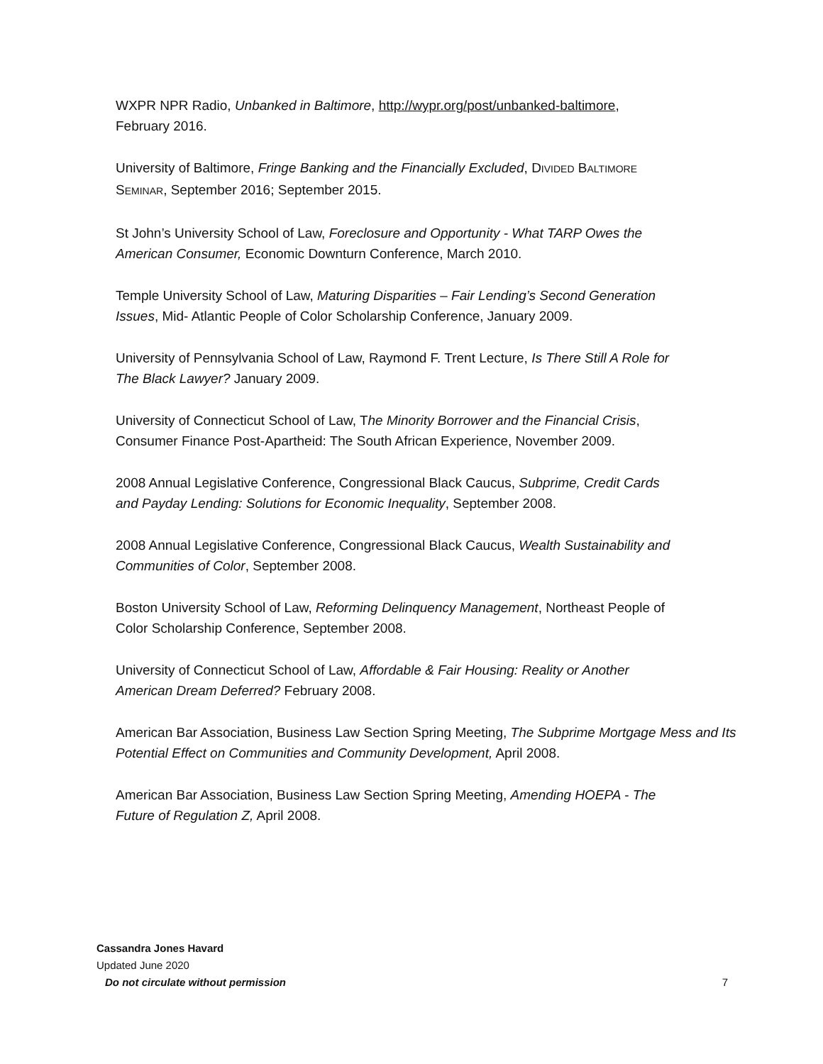WXPR NPR Radio, Unbanked in Baltimore, http://wypr.org/post/unbanked-baltimore, February 2016.
University of Baltimore, Fringe Banking and the Financially Excluded, DIVIDED BALTIMORE SEMINAR, September 2016; September 2015.
St John’s University School of Law, Foreclosure and Opportunity - What TARP Owes the American Consumer, Economic Downturn Conference, March 2010.
Temple University School of Law, Maturing Disparities – Fair Lending’s Second Generation Issues, Mid- Atlantic People of Color Scholarship Conference, January 2009.
University of Pennsylvania School of Law, Raymond F. Trent Lecture, Is There Still A Role for The Black Lawyer? January 2009.
University of Connecticut School of Law, The Minority Borrower and the Financial Crisis, Consumer Finance Post-Apartheid: The South African Experience, November 2009.
2008 Annual Legislative Conference, Congressional Black Caucus, Subprime, Credit Cards and Payday Lending: Solutions for Economic Inequality, September 2008.
2008 Annual Legislative Conference, Congressional Black Caucus, Wealth Sustainability and Communities of Color, September 2008.
Boston University School of Law, Reforming Delinquency Management, Northeast People of Color Scholarship Conference, September 2008.
University of Connecticut School of Law, Affordable & Fair Housing: Reality or Another American Dream Deferred? February 2008.
American Bar Association, Business Law Section Spring Meeting, The Subprime Mortgage Mess and Its Potential Effect on Communities and Community Development, April 2008.
American Bar Association, Business Law Section Spring Meeting, Amending HOEPA - The Future of Regulation Z, April 2008.
Cassandra Jones Havard
Updated June 2020
Do not circulate without permission 7